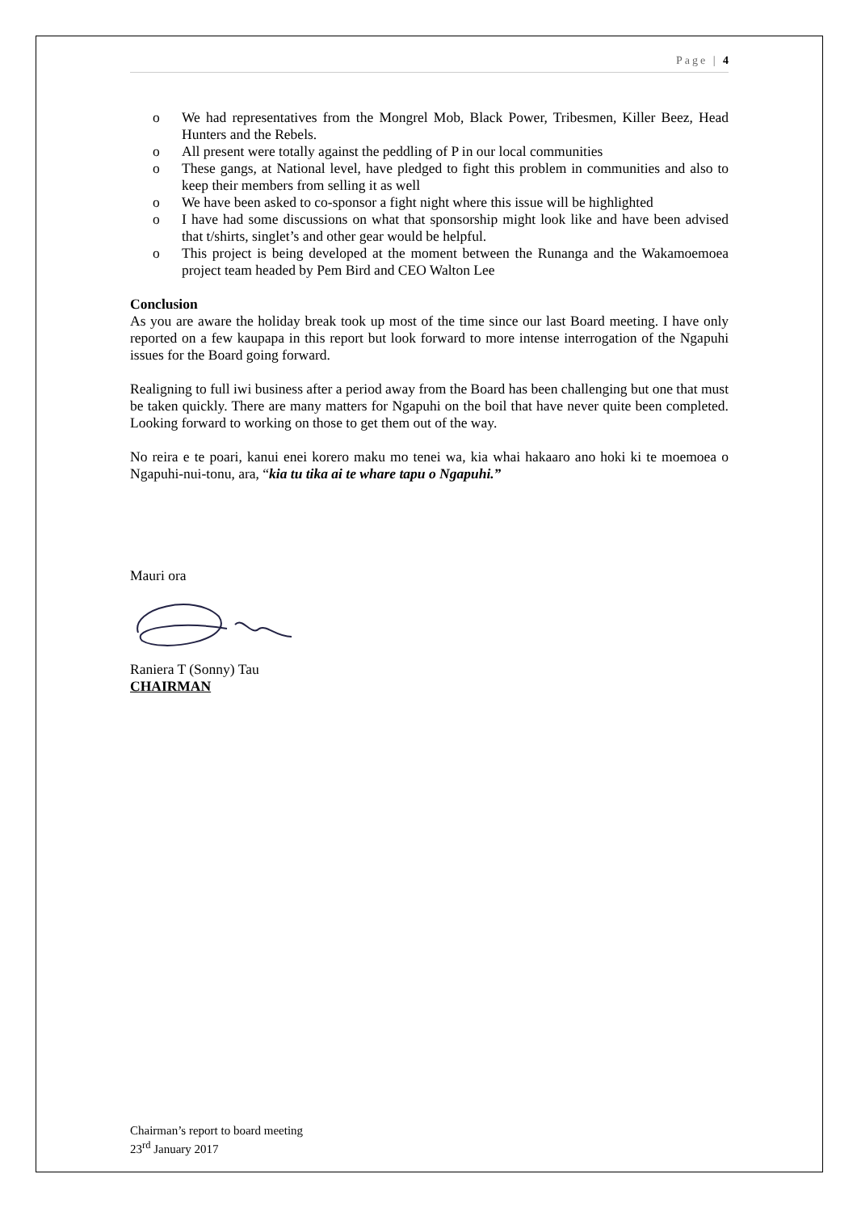Page | 4
o We had representatives from the Mongrel Mob, Black Power, Tribesmen, Killer Beez, Head Hunters and the Rebels.
o All present were totally against the peddling of P in our local communities
o These gangs, at National level, have pledged to fight this problem in communities and also to keep their members from selling it as well
o We have been asked to co-sponsor a fight night where this issue will be highlighted
o I have had some discussions on what that sponsorship might look like and have been advised that t/shirts, singlet’s and other gear would be helpful.
o This project is being developed at the moment between the Runanga and the Wakamoemoea project team headed by Pem Bird and CEO Walton Lee
Conclusion
As you are aware the holiday break took up most of the time since our last Board meeting. I have only reported on a few kaupapa in this report but look forward to more intense interrogation of the Ngapuhi issues for the Board going forward.
Realigning to full iwi business after a period away from the Board has been challenging but one that must be taken quickly. There are many matters for Ngapuhi on the boil that have never quite been completed. Looking forward to working on those to get them out of the way.
No reira e te poari, kanui enei korero maku mo tenei wa, kia whai hakaaro ano hoki ki te moemoea o Ngapuhi-nui-tonu, ara, “kia tu tika ai te whare tapu o Ngapuhi.”
Mauri ora
Raniera T (Sonny) Tau
CHAIRMAN
Chairman’s report to board meeting
23<sup>rd</sup> January 2017